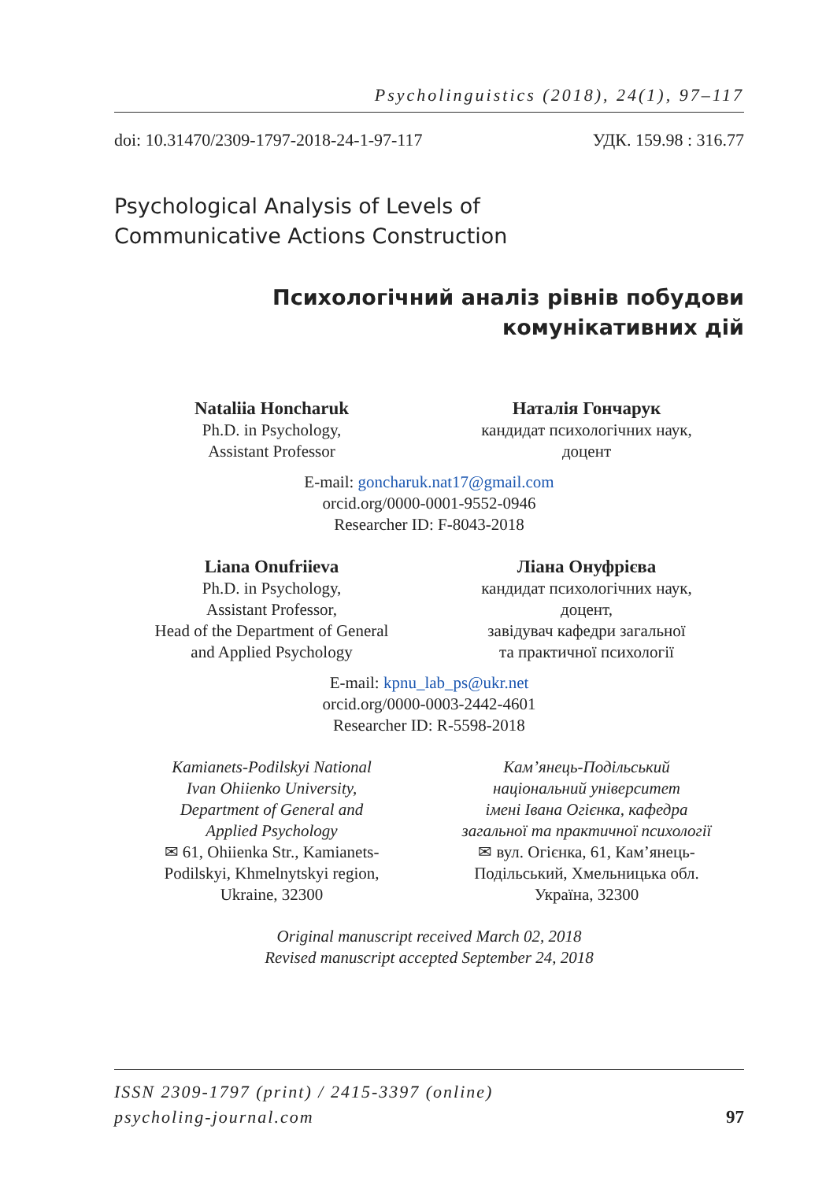Psycholinguistics (2018), 24(1), 97–117
doi: 10.31470/2309-1797-2018-24-1-97-117 УДК. 159.98 : 316.77
Psychological Analysis of Levels of
Communicative Actions Construction
Психологічний аналіз рівнів побудови
комунікативних дій
Nataliia Honcharuk
Ph.D. in Psychology,
Assistant Professor
Наталія Гончарук
кандидат психологічних наук,
доцент
E-mail: goncharuk.nat17@gmail.com
orcid.org/0000-0001-9552-0946
Researcher ID: F-8043-2018
Liana Onufriieva
Ph.D. in Psychology,
Assistant Professor,
Head of the Department of General
and Applied Psychology
Ліана Онуфрієва
кандидат психологічних наук,
доцент,
завідувач кафедри загальної
та практичної психології
E-mail: kpnu_lab_ps@ukr.net
orcid.org/0000-0003-2442-4601
Researcher ID: R-5598-2018
Kamianets-Podilskyi National
Ivan Ohiienko University,
Department of General and
Applied Psychology
✉ 61, Ohiienka Str., Kamianets-
Podilskyi, Khmelnytskyi region,
Ukraine, 32300
Кам’янець-Подільський
національний університет
імені Івана Огієнка, кафедра
загальної та практичної психології
✉ вул. Огієнка, 61, Кам’янець-
Подільський, Хмельницька обл.
Україна, 32300
Original manuscript received March 02, 2018
Revised manuscript accepted September 24, 2018
ISSN 2309-1797 (print) / 2415-3397 (online)
psycholing-journal.com 97